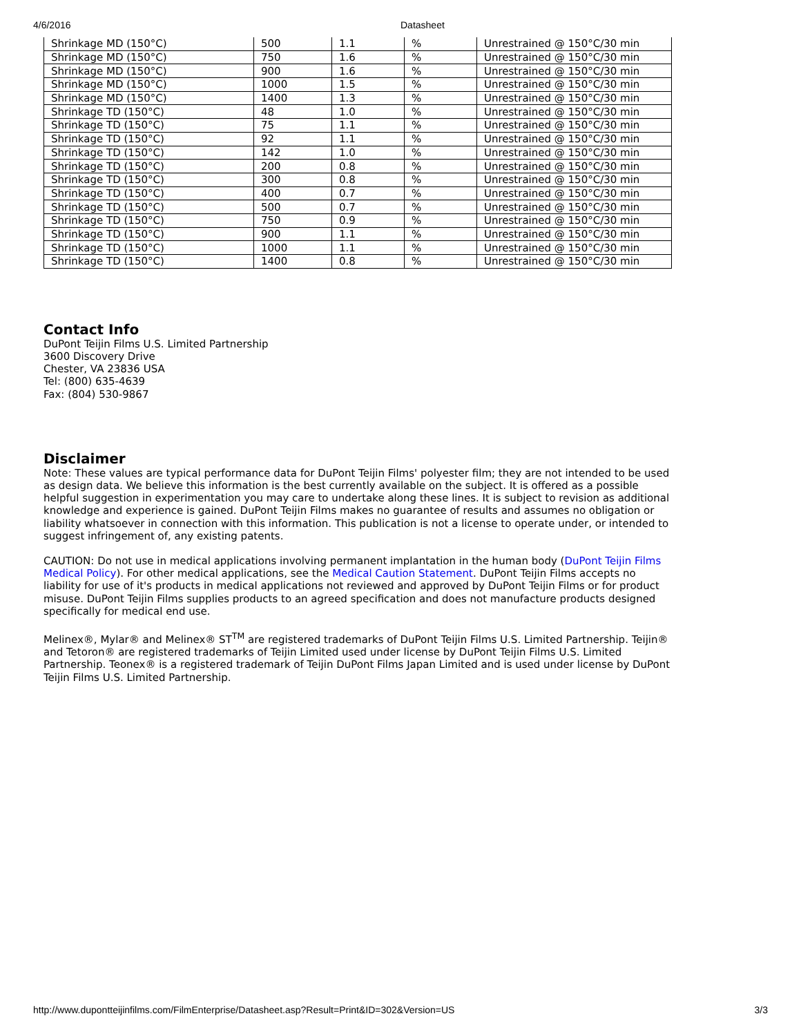4/6/2016 Datasheet
| Shrinkage MD (150°C) | 500 | 1.1 | % | Unrestrained @ 150°C/30 min |
| Shrinkage MD (150°C) | 750 | 1.6 | % | Unrestrained @ 150°C/30 min |
| Shrinkage MD (150°C) | 900 | 1.6 | % | Unrestrained @ 150°C/30 min |
| Shrinkage MD (150°C) | 1000 | 1.5 | % | Unrestrained @ 150°C/30 min |
| Shrinkage MD (150°C) | 1400 | 1.3 | % | Unrestrained @ 150°C/30 min |
| Shrinkage TD (150°C) | 48 | 1.0 | % | Unrestrained @ 150°C/30 min |
| Shrinkage TD (150°C) | 75 | 1.1 | % | Unrestrained @ 150°C/30 min |
| Shrinkage TD (150°C) | 92 | 1.1 | % | Unrestrained @ 150°C/30 min |
| Shrinkage TD (150°C) | 142 | 1.0 | % | Unrestrained @ 150°C/30 min |
| Shrinkage TD (150°C) | 200 | 0.8 | % | Unrestrained @ 150°C/30 min |
| Shrinkage TD (150°C) | 300 | 0.8 | % | Unrestrained @ 150°C/30 min |
| Shrinkage TD (150°C) | 400 | 0.7 | % | Unrestrained @ 150°C/30 min |
| Shrinkage TD (150°C) | 500 | 0.7 | % | Unrestrained @ 150°C/30 min |
| Shrinkage TD (150°C) | 750 | 0.9 | % | Unrestrained @ 150°C/30 min |
| Shrinkage TD (150°C) | 900 | 1.1 | % | Unrestrained @ 150°C/30 min |
| Shrinkage TD (150°C) | 1000 | 1.1 | % | Unrestrained @ 150°C/30 min |
| Shrinkage TD (150°C) | 1400 | 0.8 | % | Unrestrained @ 150°C/30 min |
Contact Info
DuPont Teijin Films U.S. Limited Partnership
3600 Discovery Drive
Chester, VA 23836 USA
Tel: (800) 635-4639
Fax: (804) 530-9867
Disclaimer
Note: These values are typical performance data for DuPont Teijin Films' polyester film; they are not intended to be used as design data. We believe this information is the best currently available on the subject. It is offered as a possible helpful suggestion in experimentation you may care to undertake along these lines. It is subject to revision as additional knowledge and experience is gained. DuPont Teijin Films makes no guarantee of results and assumes no obligation or liability whatsoever in connection with this information. This publication is not a license to operate under, or intended to suggest infringement of, any existing patents.
CAUTION: Do not use in medical applications involving permanent implantation in the human body (DuPont Teijin Films Medical Policy). For other medical applications, see the Medical Caution Statement. DuPont Teijin Films accepts no liability for use of it's products in medical applications not reviewed and approved by DuPont Teijin Films or for product misuse. DuPont Teijin Films supplies products to an agreed specification and does not manufacture products designed specifically for medical end use.
Melinex®, Mylar® and Melinex® ST<sup>TM</sup> are registered trademarks of DuPont Teijin Films U.S. Limited Partnership. Teijin® and Tetoron® are registered trademarks of Teijin Limited used under license by DuPont Teijin Films U.S. Limited Partnership. Teonex® is a registered trademark of Teijin DuPont Films Japan Limited and is used under license by DuPont Teijin Films U.S. Limited Partnership.
http://www.dupontteijinfilms.com/FilmEnterprise/Datasheet.asp?Result=Print&ID=302&Version=US 3/3